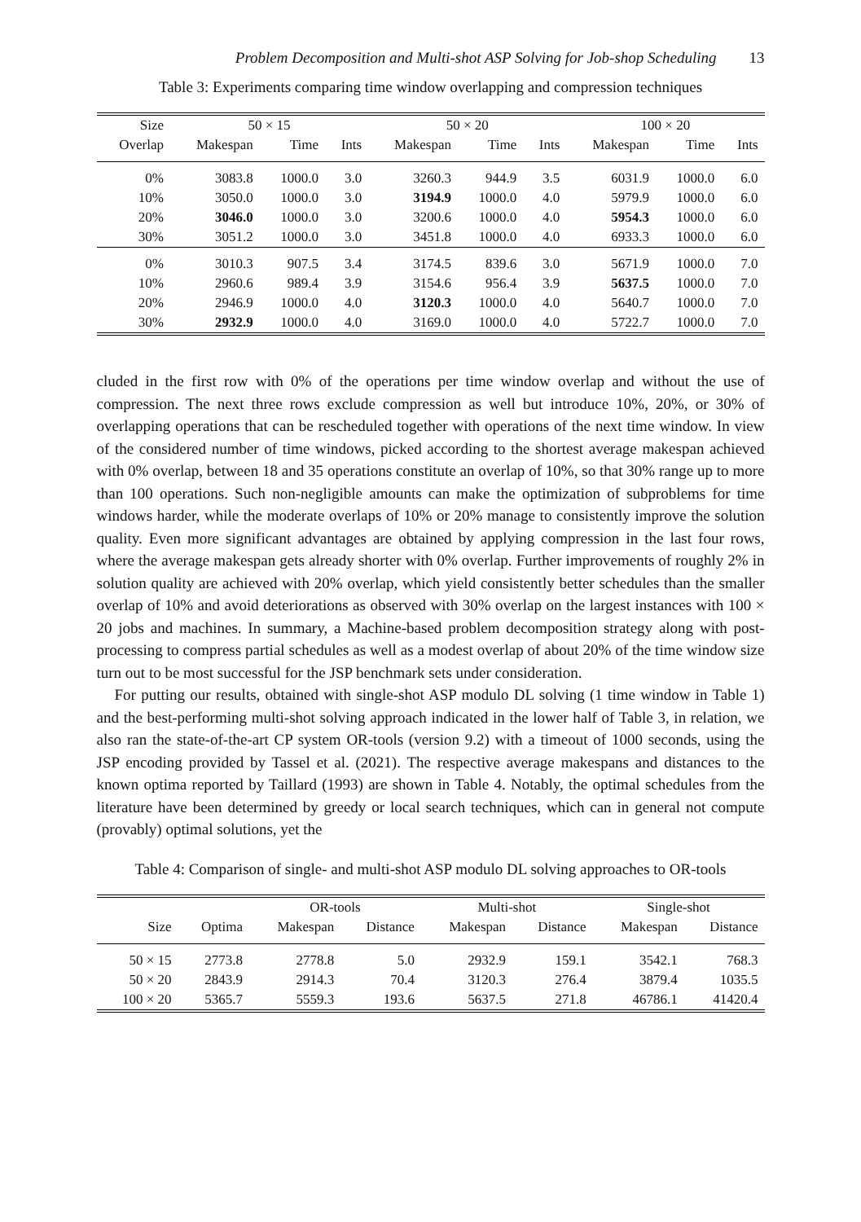Problem Decomposition and Multi-shot ASP Solving for Job-shop Scheduling 13
Table 3: Experiments comparing time window overlapping and compression techniques
| Size | 50 × 15 | | | 50 × 20 | | | 100 × 20 | | |
| --- | --- | --- | --- | --- | --- | --- | --- | --- | --- |
| Overlap | Makespan | Time | Ints | Makespan | Time | Ints | Makespan | Time | Ints |
| 0% | 3083.8 | 1000.0 | 3.0 | 3260.3 | 944.9 | 3.5 | 6031.9 | 1000.0 | 6.0 |
| 10% | 3050.0 | 1000.0 | 3.0 | 3194.9 | 1000.0 | 4.0 | 5979.9 | 1000.0 | 6.0 |
| 20% | 3046.0 | 1000.0 | 3.0 | 3200.6 | 1000.0 | 4.0 | 5954.3 | 1000.0 | 6.0 |
| 30% | 3051.2 | 1000.0 | 3.0 | 3451.8 | 1000.0 | 4.0 | 6933.3 | 1000.0 | 6.0 |
| 0% | 3010.3 | 907.5 | 3.4 | 3174.5 | 839.6 | 3.0 | 5671.9 | 1000.0 | 7.0 |
| 10% | 2960.6 | 989.4 | 3.9 | 3154.6 | 956.4 | 3.9 | 5637.5 | 1000.0 | 7.0 |
| 20% | 2946.9 | 1000.0 | 4.0 | 3120.3 | 1000.0 | 4.0 | 5640.7 | 1000.0 | 7.0 |
| 30% | 2932.9 | 1000.0 | 4.0 | 3169.0 | 1000.0 | 4.0 | 5722.7 | 1000.0 | 7.0 |
cluded in the first row with 0% of the operations per time window overlap and without the use of compression. The next three rows exclude compression as well but introduce 10%, 20%, or 30% of overlapping operations that can be rescheduled together with operations of the next time window. In view of the considered number of time windows, picked according to the shortest average makespan achieved with 0% overlap, between 18 and 35 operations constitute an overlap of 10%, so that 30% range up to more than 100 operations. Such non-negligible amounts can make the optimization of subproblems for time windows harder, while the moderate overlaps of 10% or 20% manage to consistently improve the solution quality. Even more significant advantages are obtained by applying compression in the last four rows, where the average makespan gets already shorter with 0% overlap. Further improvements of roughly 2% in solution quality are achieved with 20% overlap, which yield consistently better schedules than the smaller overlap of 10% and avoid deteriorations as observed with 30% overlap on the largest instances with 100 × 20 jobs and machines. In summary, a Machine-based problem decomposition strategy along with post-processing to compress partial schedules as well as a modest overlap of about 20% of the time window size turn out to be most successful for the JSP benchmark sets under consideration.
For putting our results, obtained with single-shot ASP modulo DL solving (1 time window in Table 1) and the best-performing multi-shot solving approach indicated in the lower half of Table 3, in relation, we also ran the state-of-the-art CP system OR-tools (version 9.2) with a timeout of 1000 seconds, using the JSP encoding provided by Tassel et al. (2021). The respective average makespans and distances to the known optima reported by Taillard (1993) are shown in Table 4. Notably, the optimal schedules from the literature have been determined by greedy or local search techniques, which can in general not compute (provably) optimal solutions, yet the
Table 4: Comparison of single- and multi-shot ASP modulo DL solving approaches to OR-tools
| | | OR-tools | | Multi-shot | | Single-shot | |
| --- | --- | --- | --- | --- | --- | --- | --- |
| Size | Optima | Makespan | Distance | Makespan | Distance | Makespan | Distance |
| 50 × 15 | 2773.8 | 2778.8 | 5.0 | 2932.9 | 159.1 | 3542.1 | 768.3 |
| 50 × 20 | 2843.9 | 2914.3 | 70.4 | 3120.3 | 276.4 | 3879.4 | 1035.5 |
| 100 × 20 | 5365.7 | 5559.3 | 193.6 | 5637.5 | 271.8 | 46786.1 | 41420.4 |